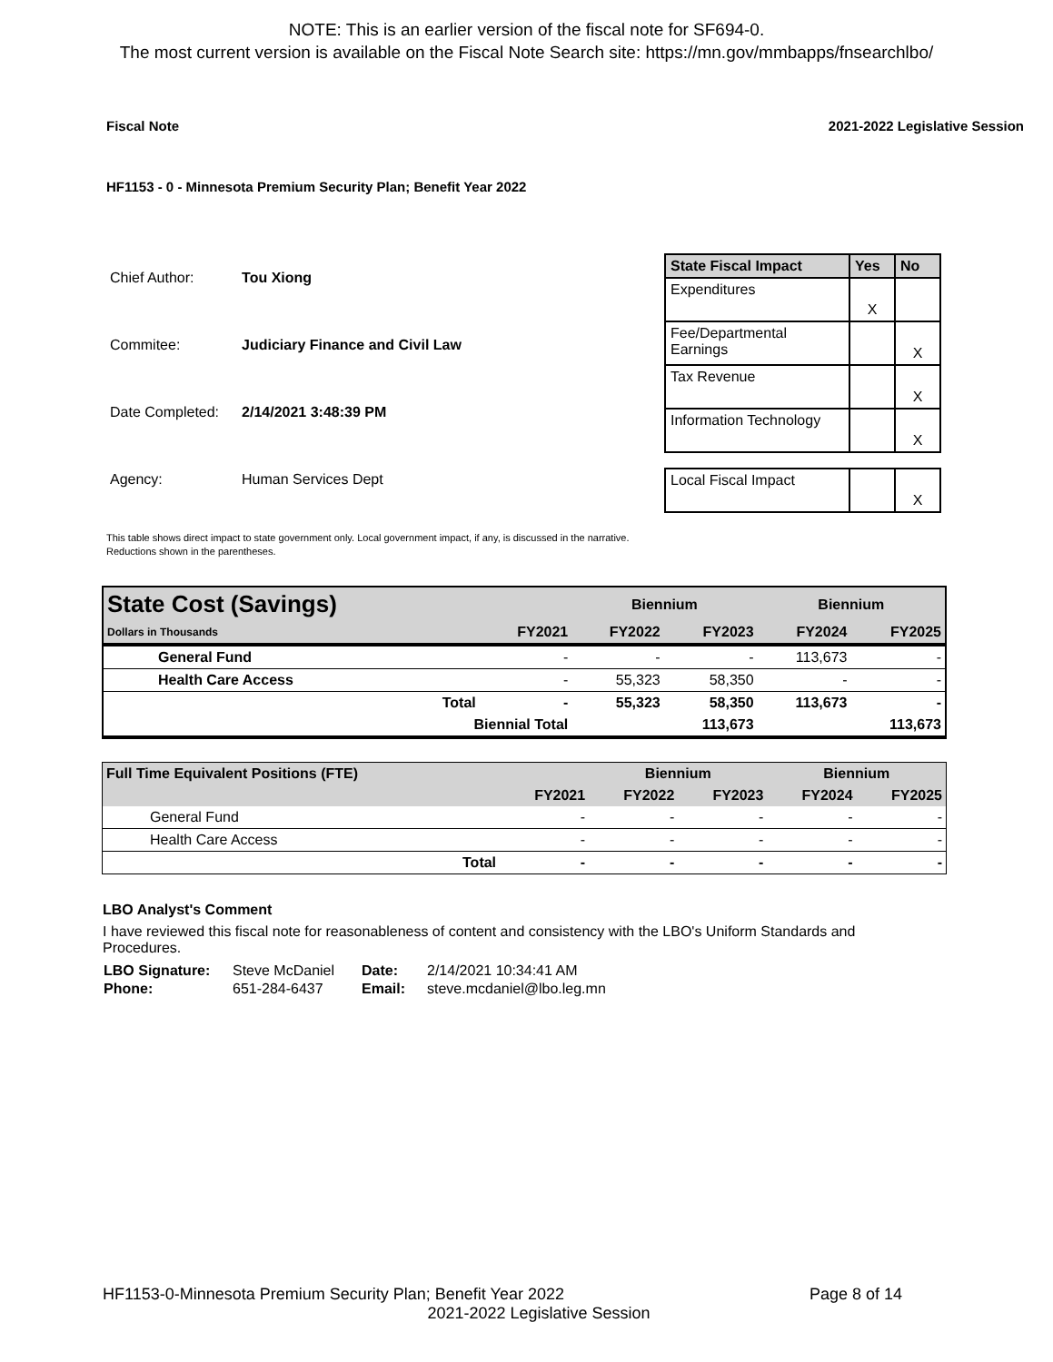NOTE: This is an earlier version of the fiscal note for SF694-0.
The most current version is available on the Fiscal Note Search site: https://mn.gov/mmbapps/fnsearchlbo/
Fiscal Note 2021-2022 Legislative Session
HF1153 - 0 - Minnesota Premium Security Plan; Benefit Year 2022
| Chief Author: | Tou Xiong |
| Commitee: | Judiciary Finance and Civil Law |
| Date Completed: | 2/14/2021 3:48:39 PM |
| Agency: | Human Services Dept |
| State Fiscal Impact | Yes | No |
| --- | --- | --- |
| Expenditures | X | |
| Fee/Departmental Earnings | | X |
| Tax Revenue | | X |
| Information Technology | | X |
| Local Fiscal Impact | | X |
This table shows direct impact to state government only. Local government impact, if any, is discussed in the narrative.
Reductions shown in the parentheses.
| State Cost (Savings) | | Biennium | | Biennium | |
| --- | --- | --- | --- | --- | --- |
| Dollars in Thousands | FY2021 | FY2022 | FY2023 | FY2024 | FY2025 |
| General Fund | - | - | - | 113,673 | - |
| Health Care Access | - | 55,323 | 58,350 | - | - |
| Total | - | 55,323 | 58,350 | 113,673 | - |
| Biennial Total | | | 113,673 | | 113,673 |
| Full Time Equivalent Positions (FTE) | | Biennium | | Biennium | |
| --- | --- | --- | --- | --- | --- |
| | FY2021 | FY2022 | FY2023 | FY2024 | FY2025 |
| General Fund | - | - | - | - | - |
| Health Care Access | - | - | - | - | - |
| Total | - | - | - | - | - |
LBO Analyst's Comment
I have reviewed this fiscal note for reasonableness of content and consistency with the LBO's Uniform Standards and Procedures.
| LBO Signature: | Steve McDaniel | Date: | 2/14/2021 10:34:41 AM |
| Phone: | 651-284-6437 | Email: | steve.mcdaniel@lbo.leg.mn |
HF1153-0-Minnesota Premium Security Plan; Benefit Year 2022 Page 8 of 14
2021-2022 Legislative Session